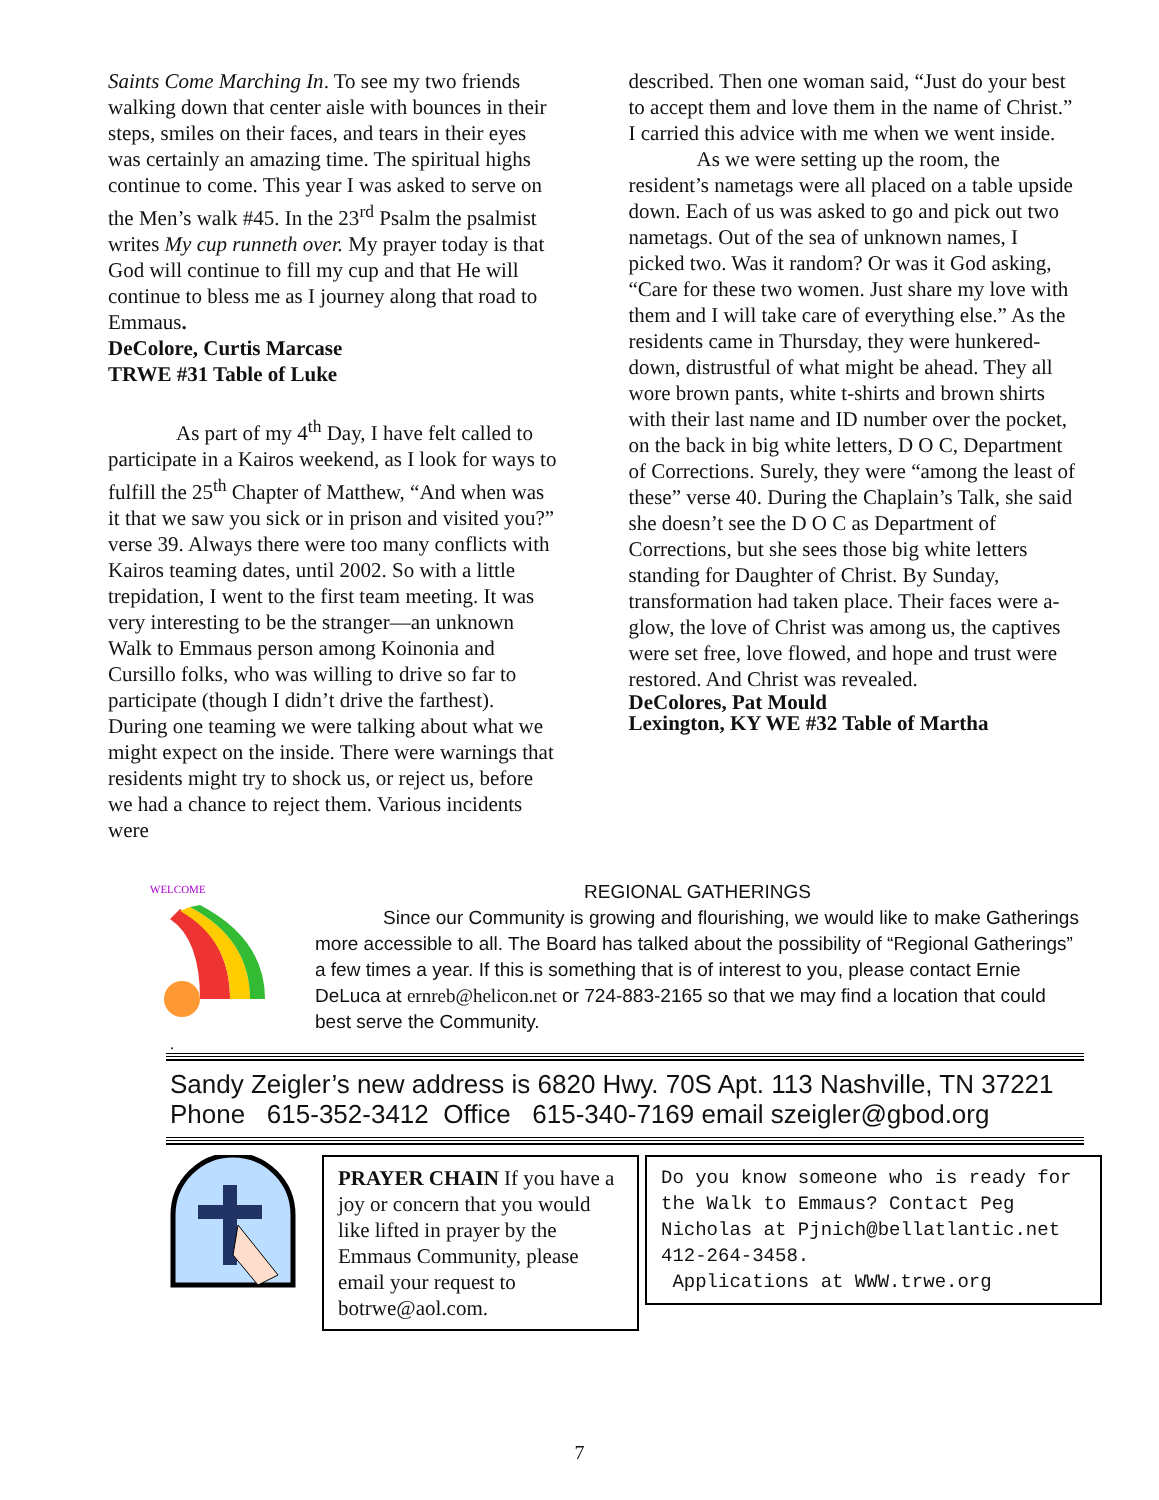Saints Come Marching In. To see my two friends walking down that center aisle with bounces in their steps, smiles on their faces, and tears in their eyes was certainly an amazing time. The spiritual highs continue to come. This year I was asked to serve on the Men’s walk #45. In the 23<sup>rd</sup> Psalm the psalmist writes My cup runneth over. My prayer today is that God will continue to fill my cup and that He will continue to bless me as I journey along that road to Emmaus.
DeColore, Curtis Marcase
TRWE #31 Table of Luke
As part of my 4<sup>th</sup> Day, I have felt called to participate in a Kairos weekend, as I look for ways to fulfill the 25<sup>th</sup> Chapter of Matthew, “And when was it that we saw you sick or in prison and visited you?” verse 39. Always there were too many conflicts with Kairos teaming dates, until 2002. So with a little trepidation, I went to the first team meeting. It was very interesting to be the stranger—an unknown Walk to Emmaus person among Koinonia and Cursillo folks, who was willing to drive so far to participate (though I didn’t drive the farthest). During one teaming we were talking about what we might expect on the inside. There were warnings that residents might try to shock us, or reject us, before we had a chance to reject them. Various incidents were
described. Then one woman said, “Just do your best to accept them and love them in the name of Christ.” I carried this advice with me when we went inside.
As we were setting up the room, the resident’s nametags were all placed on a table upside down. Each of us was asked to go and pick out two nametags. Out of the sea of unknown names, I picked two. Was it random? Or was it God asking, “Care for these two women. Just share my love with them and I will take care of everything else.” As the residents came in Thursday, they were hunkered-down, distrustful of what might be ahead. They all wore brown pants, white t-shirts and brown shirts with their last name and ID number over the pocket, on the back in big white letters, D O C, Department of Corrections. Surely, they were “among the least of these” verse 40. During the Chaplain’s Talk, she said she doesn’t see the D O C as Department of Corrections, but she sees those big white letters standing for Daughter of Christ. By Sunday, transformation had taken place. Their faces were a-glow, the love of Christ was among us, the captives were set free, love flowed, and hope and trust were restored. And Christ was revealed.
DeColores, Pat Mould
Lexington, KY WE #32 Table of Martha
WELCOME
REGIONAL GATHERINGS
Since our Community is growing and flourishing, we would like to make Gatherings more accessible to all. The Board has talked about the possibility of “Regional Gatherings” a few times a year. If this is something that is of interest to you, please contact Ernie DeLuca at ernreb@helicon.net or 724-883-2165 so that we may find a location that could best serve the Community.
.
Sandy Zeigler’s new address is 6820 Hwy. 70S Apt. 113 Nashville, TN 37221
Phone 615-352-3412 Office 615-340-7169 email szeigler@gbod.org
PRAYER CHAIN If you have a joy or concern that you would like lifted in prayer by the Emmaus Community, please email your request to botrwe@aol.com.
Do you know someone who is ready for the Walk to Emmaus? Contact Peg Nicholas at Pjnich@bellatlantic.net 412-264-3458.
Applications at WWW.trwe.org
7